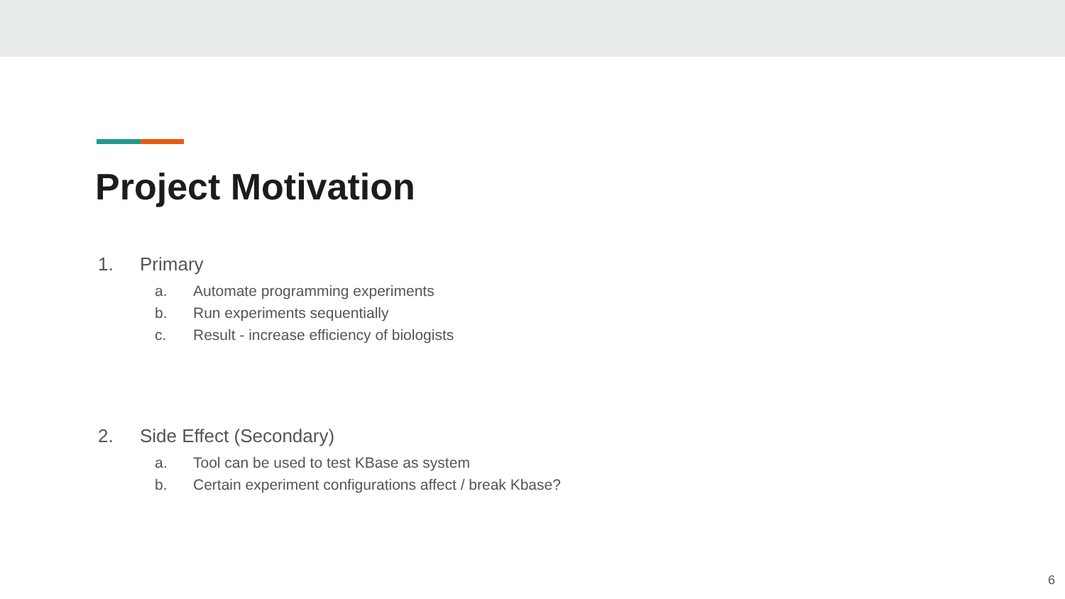Project Motivation
1. Primary
a. Automate programming experiments
b. Run experiments sequentially
c. Result - increase efficiency of biologists
2. Side Effect (Secondary)
a. Tool can be used to test KBase as system
b. Certain experiment configurations affect / break Kbase?
6